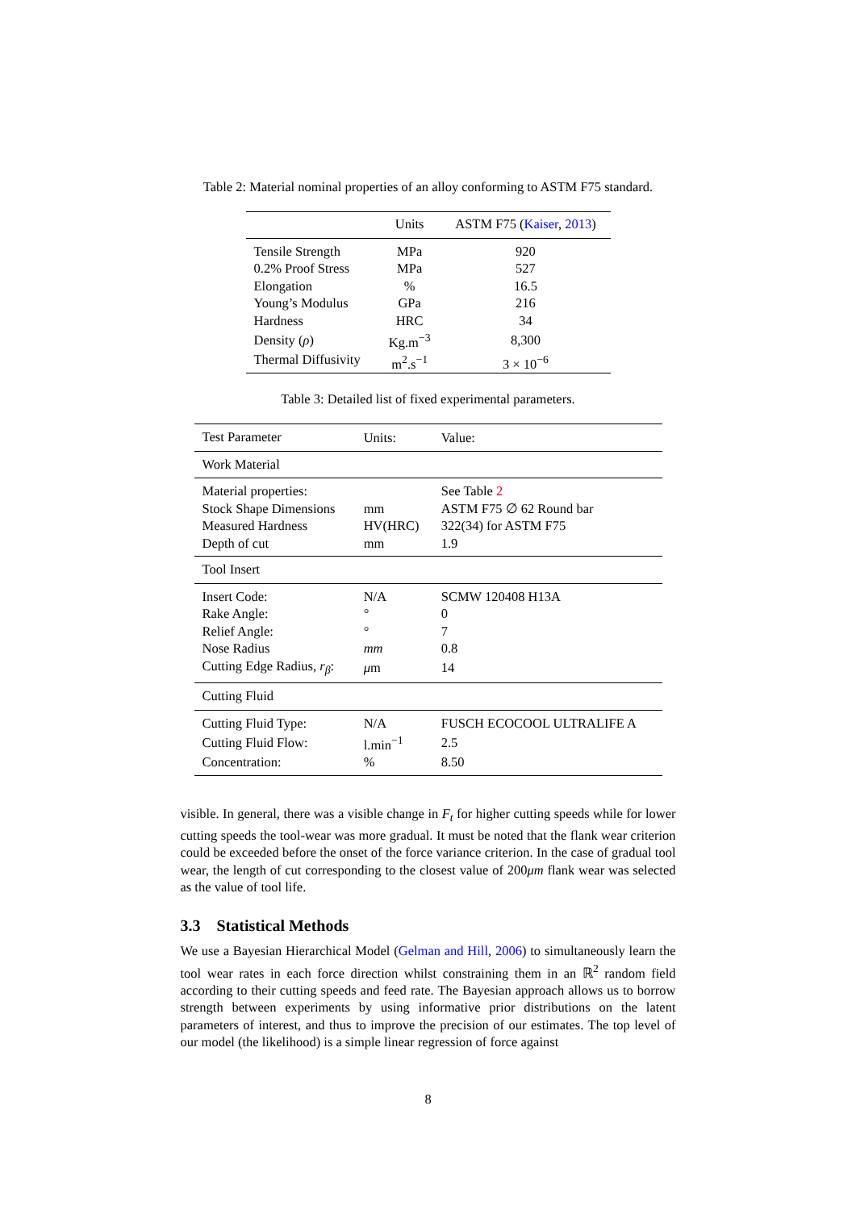Table 2: Material nominal properties of an alloy conforming to ASTM F75 standard.
| | Units | ASTM F75 ( Kaiser , 2013 ) |
| --- | --- | --- |
| Tensile Strength | MPa | 920 |
| 0.2% Proof Stress | MPa | 527 |
| Elongation | % | 16.5 |
| Young’s Modulus | GPa | 216 |
| Hardness | HRC | 34 |
| Density ( ρ ) | Kg.m<sup>−3</sup> | 8,300 |
| Thermal Diffusivity | m<sup>2</sup>.s<sup>−1</sup> | 3 × 10<sup>−6</sup> |
Table 3: Detailed list of fixed experimental parameters.
| Test Parameter | Units: | Value: |
| --- | --- | --- |
| Work Material | | |
| Material properties: | | See Table 2 |
| Stock Shape Dimensions | mm | ASTM F75 ∅ 62 Round bar |
| Measured Hardness | HV(HRC) | 322(34) for ASTM F75 |
| Depth of cut | mm | 1.9 |
| Tool Insert | | |
| Insert Code: | N/A | SCMW 120408 H13A |
| Rake Angle: | ° | 0 |
| Relief Angle: | ° | 7 |
| Nose Radius | mm | 0.8 |
| Cutting Edge Radius, r<sub>β</sub> : | μ m | 14 |
| Cutting Fluid | | |
| Cutting Fluid Type: | N/A | FUSCH ECOCOOL ULTRALIFE A |
| Cutting Fluid Flow: | l.min<sup>−1</sup> | 2.5 |
| Concentration: | % | 8.50 |
visible. In general, there was a visible change in F<sub>t</sub> for higher cutting speeds while for lower cutting speeds the tool-wear was more gradual. It must be noted that the flank wear criterion could be exceeded before the onset of the force variance criterion. In the case of gradual tool wear, the length of cut corresponding to the closest value of 200μm flank wear was selected as the value of tool life.
3.3 Statistical Methods
We use a Bayesian Hierarchical Model (Gelman and Hill, 2006) to simultaneously learn the tool wear rates in each force direction whilst constraining them in an ℝ<sup>2</sup> random field according to their cutting speeds and feed rate. The Bayesian approach allows us to borrow strength between experiments by using informative prior distributions on the latent parameters of interest, and thus to improve the precision of our estimates. The top level of our model (the likelihood) is a simple linear regression of force against
8